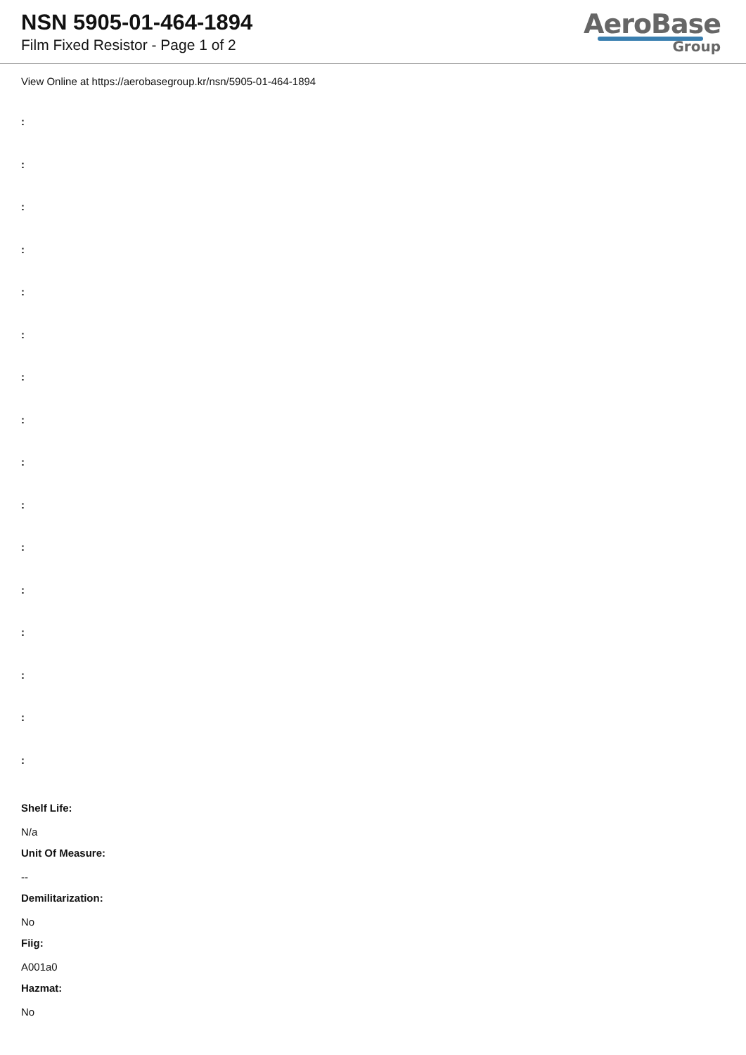NSN 5905-01-464-1894
Film Fixed Resistor - Page 1 of 2
AeroBase
Group
View Online at https://aerobasegroup.kr/nsn/5905-01-464-1894
:
:
:
:
:
:
:
:
:
:
:
:
:
:
:
:
Shelf Life:
N/a
Unit Of Measure:
--
Demilitarization:
No
Fiig:
A001a0
Hazmat:
No